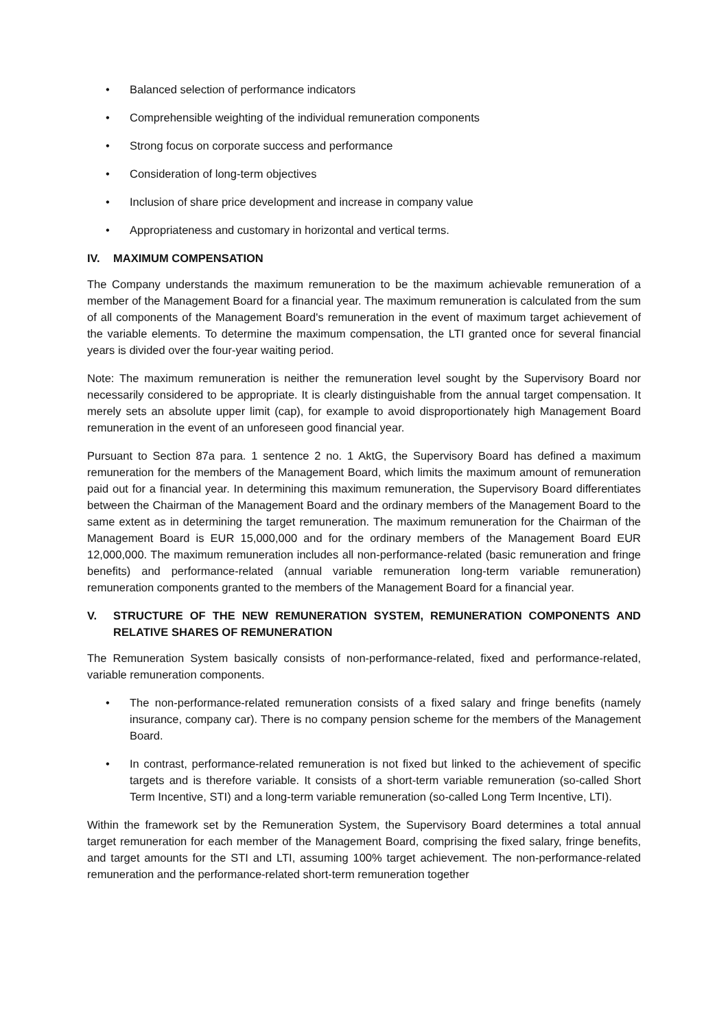• Balanced selection of performance indicators
• Comprehensible weighting of the individual remuneration components
• Strong focus on corporate success and performance
• Consideration of long-term objectives
• Inclusion of share price development and increase in company value
• Appropriateness and customary in horizontal and vertical terms.
IV. MAXIMUM COMPENSATION
The Company understands the maximum remuneration to be the maximum achievable remuneration of a member of the Management Board for a financial year. The maximum remuneration is calculated from the sum of all components of the Management Board's remuneration in the event of maximum target achievement of the variable elements. To determine the maximum compensation, the LTI granted once for several financial years is divided over the four-year waiting period.
Note: The maximum remuneration is neither the remuneration level sought by the Supervisory Board nor necessarily considered to be appropriate. It is clearly distinguishable from the annual target compensation. It merely sets an absolute upper limit (cap), for example to avoid disproportionately high Management Board remuneration in the event of an unforeseen good financial year.
Pursuant to Section 87a para. 1 sentence 2 no. 1 AktG, the Supervisory Board has defined a maximum remuneration for the members of the Management Board, which limits the maximum amount of remuneration paid out for a financial year. In determining this maximum remuneration, the Supervisory Board differentiates between the Chairman of the Management Board and the ordinary members of the Management Board to the same extent as in determining the target remuneration. The maximum remuneration for the Chairman of the Management Board is EUR 15,000,000 and for the ordinary members of the Management Board EUR 12,000,000. The maximum remuneration includes all non-performance-related (basic remuneration and fringe benefits) and performance-related (annual variable remuneration long-term variable remuneration) remuneration components granted to the members of the Management Board for a financial year.
V. STRUCTURE OF THE NEW REMUNERATION SYSTEM, REMUNERATION COMPONENTS AND RELATIVE SHARES OF REMUNERATION
The Remuneration System basically consists of non-performance-related, fixed and performance-related, variable remuneration components.
• The non-performance-related remuneration consists of a fixed salary and fringe benefits (namely insurance, company car). There is no company pension scheme for the members of the Management Board.
• In contrast, performance-related remuneration is not fixed but linked to the achievement of specific targets and is therefore variable. It consists of a short-term variable remuneration (so-called Short Term Incentive, STI) and a long-term variable remuneration (so-called Long Term Incentive, LTI).
Within the framework set by the Remuneration System, the Supervisory Board determines a total annual target remuneration for each member of the Management Board, comprising the fixed salary, fringe benefits, and target amounts for the STI and LTI, assuming 100% target achievement. The non-performance-related remuneration and the performance-related short-term remuneration together